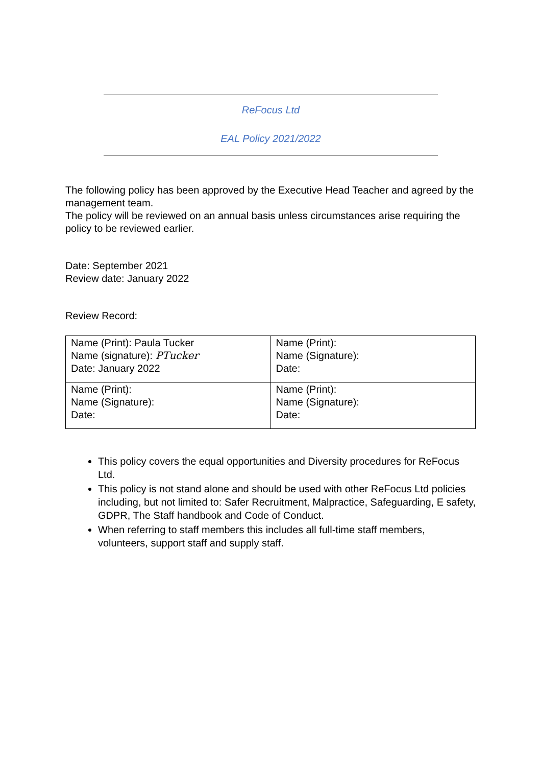ReFocus Ltd
EAL Policy 2021/2022
The following policy has been approved by the Executive Head Teacher and agreed by the management team.
The policy will be reviewed on an annual basis unless circumstances arise requiring the policy to be reviewed earlier.
Date: September 2021
Review date: January 2022
Review Record:
| Name (Print): Paula Tucker Name (signature): PTucker Date: January 2022 | Name (Print): Name (Signature): Date: |
| Name (Print): Name (Signature): Date: | Name (Print): Name (Signature): Date: |
This policy covers the equal opportunities and Diversity procedures for ReFocus Ltd.
This policy is not stand alone and should be used with other ReFocus Ltd policies including, but not limited to: Safer Recruitment, Malpractice, Safeguarding, E safety, GDPR, The Staff handbook and Code of Conduct.
When referring to staff members this includes all full-time staff members, volunteers, support staff and supply staff.